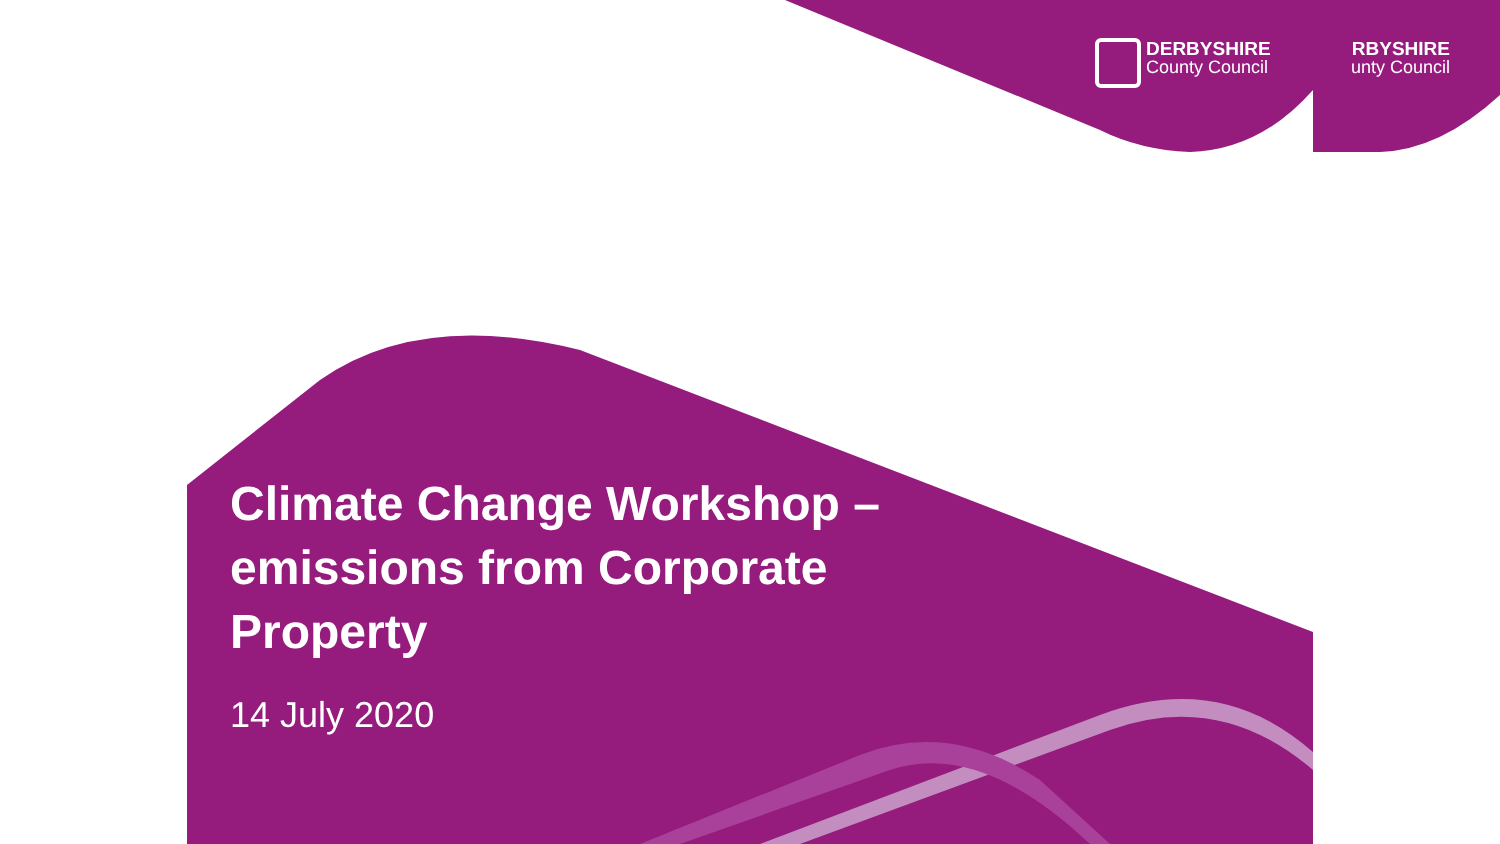DERBYSHIRE
County Council
RBYSHIRE
unty Council
Climate Change Workshop – emissions from Corporate Property
14 July 2020